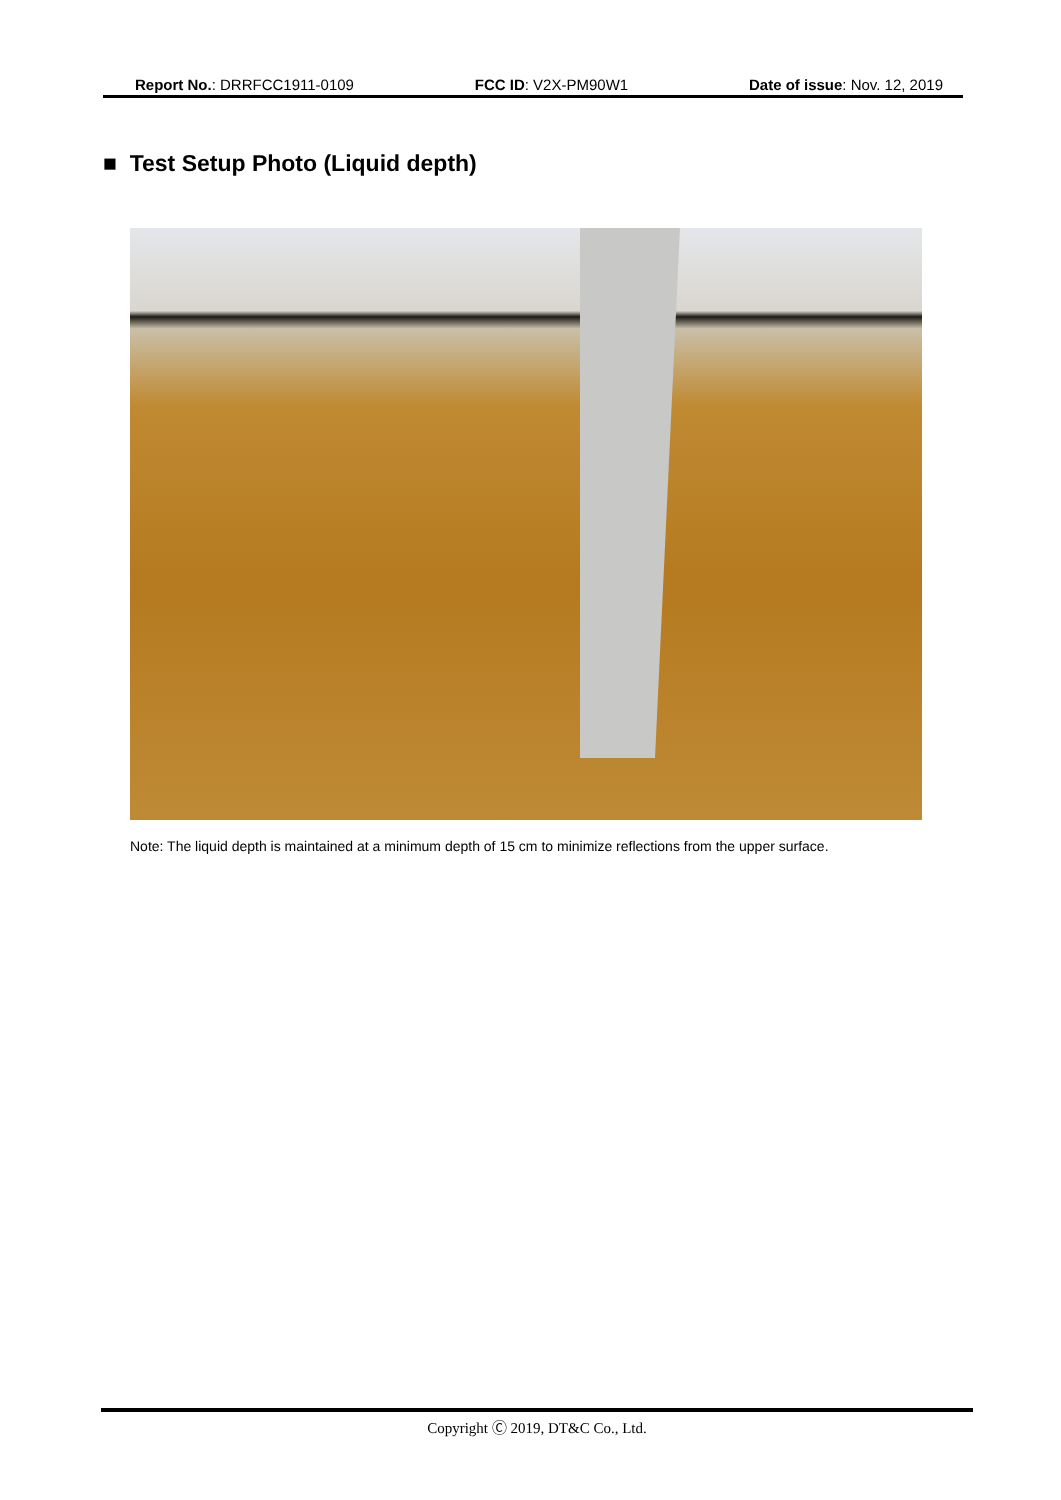Report No.: DRRFCC1911-0109 FCC ID: V2X-PM90W1 Date of issue: Nov. 12, 2019
■ Test Setup Photo (Liquid depth)
Note: The liquid depth is maintained at a minimum depth of 15 cm to minimize reflections from the upper surface.
Copyright Ⓒ 2019, DT&C Co., Ltd.